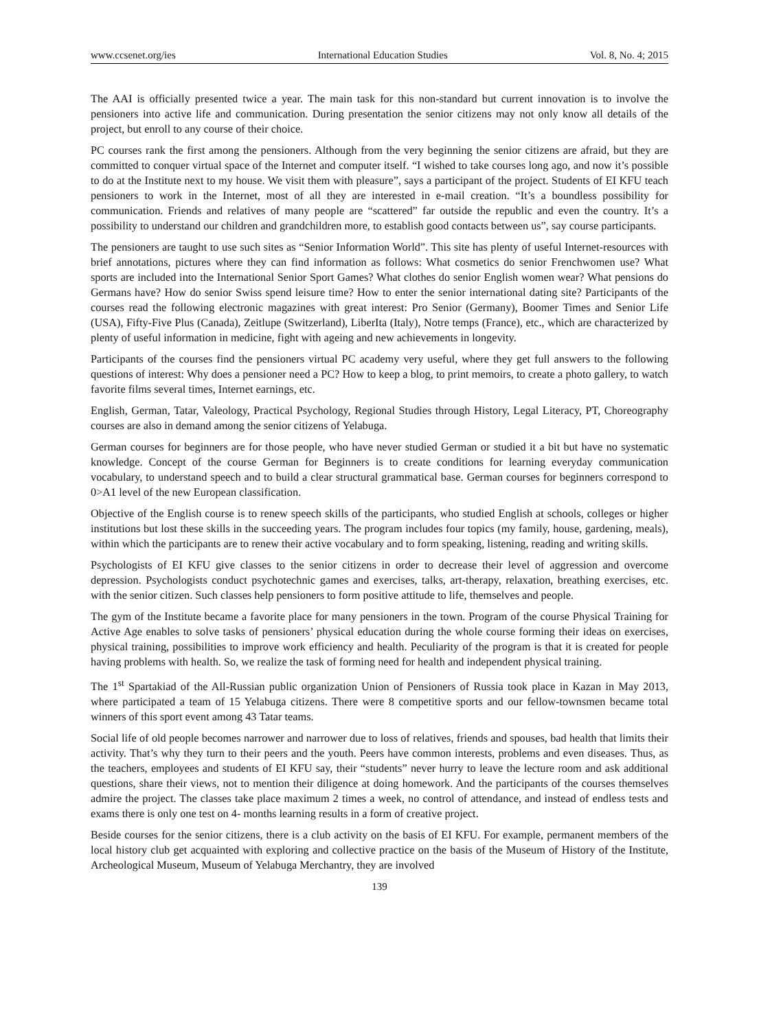www.ccsenet.org/ies International Education Studies Vol. 8, No. 4; 2015
The AAI is officially presented twice a year. The main task for this non-standard but current innovation is to involve the pensioners into active life and communication. During presentation the senior citizens may not only know all details of the project, but enroll to any course of their choice.
PC courses rank the first among the pensioners. Although from the very beginning the senior citizens are afraid, but they are committed to conquer virtual space of the Internet and computer itself. “I wished to take courses long ago, and now it’s possible to do at the Institute next to my house. We visit them with pleasure”, says a participant of the project. Students of EI KFU teach pensioners to work in the Internet, most of all they are interested in e-mail creation. “It’s a boundless possibility for communication. Friends and relatives of many people are “scattered” far outside the republic and even the country. It’s a possibility to understand our children and grandchildren more, to establish good contacts between us”, say course participants.
The pensioners are taught to use such sites as “Senior Information World”. This site has plenty of useful Internet-resources with brief annotations, pictures where they can find information as follows: What cosmetics do senior Frenchwomen use? What sports are included into the International Senior Sport Games? What clothes do senior English women wear? What pensions do Germans have? How do senior Swiss spend leisure time? How to enter the senior international dating site? Participants of the courses read the following electronic magazines with great interest: Pro Senior (Germany), Boomer Times and Senior Life (USA), Fifty-Five Plus (Canada), Zeitlupe (Switzerland), LiberIta (Italy), Notre temps (France), etc., which are characterized by plenty of useful information in medicine, fight with ageing and new achievements in longevity.
Participants of the courses find the pensioners virtual PC academy very useful, where they get full answers to the following questions of interest: Why does a pensioner need a PC? How to keep a blog, to print memoirs, to create a photo gallery, to watch favorite films several times, Internet earnings, etc.
English, German, Tatar, Valeology, Practical Psychology, Regional Studies through History, Legal Literacy, PT, Choreography courses are also in demand among the senior citizens of Yelabuga.
German courses for beginners are for those people, who have never studied German or studied it a bit but have no systematic knowledge. Concept of the course German for Beginners is to create conditions for learning everyday communication vocabulary, to understand speech and to build a clear structural grammatical base. German courses for beginners correspond to 0>A1 level of the new European classification.
Objective of the English course is to renew speech skills of the participants, who studied English at schools, colleges or higher institutions but lost these skills in the succeeding years. The program includes four topics (my family, house, gardening, meals), within which the participants are to renew their active vocabulary and to form speaking, listening, reading and writing skills.
Psychologists of EI KFU give classes to the senior citizens in order to decrease their level of aggression and overcome depression. Psychologists conduct psychotechnic games and exercises, talks, art-therapy, relaxation, breathing exercises, etc. with the senior citizen. Such classes help pensioners to form positive attitude to life, themselves and people.
The gym of the Institute became a favorite place for many pensioners in the town. Program of the course Physical Training for Active Age enables to solve tasks of pensioners’ physical education during the whole course forming their ideas on exercises, physical training, possibilities to improve work efficiency and health. Peculiarity of the program is that it is created for people having problems with health. So, we realize the task of forming need for health and independent physical training.
The 1<sup>st</sup> Spartakiad of the All-Russian public organization Union of Pensioners of Russia took place in Kazan in May 2013, where participated a team of 15 Yelabuga citizens. There were 8 competitive sports and our fellow-townsmen became total winners of this sport event among 43 Tatar teams.
Social life of old people becomes narrower and narrower due to loss of relatives, friends and spouses, bad health that limits their activity. That’s why they turn to their peers and the youth. Peers have common interests, problems and even diseases. Thus, as the teachers, employees and students of EI KFU say, their “students” never hurry to leave the lecture room and ask additional questions, share their views, not to mention their diligence at doing homework. And the participants of the courses themselves admire the project. The classes take place maximum 2 times a week, no control of attendance, and instead of endless tests and exams there is only one test on 4- months learning results in a form of creative project.
Beside courses for the senior citizens, there is a club activity on the basis of EI KFU. For example, permanent members of the local history club get acquainted with exploring and collective practice on the basis of the Museum of History of the Institute, Archeological Museum, Museum of Yelabuga Merchantry, they are involved
139